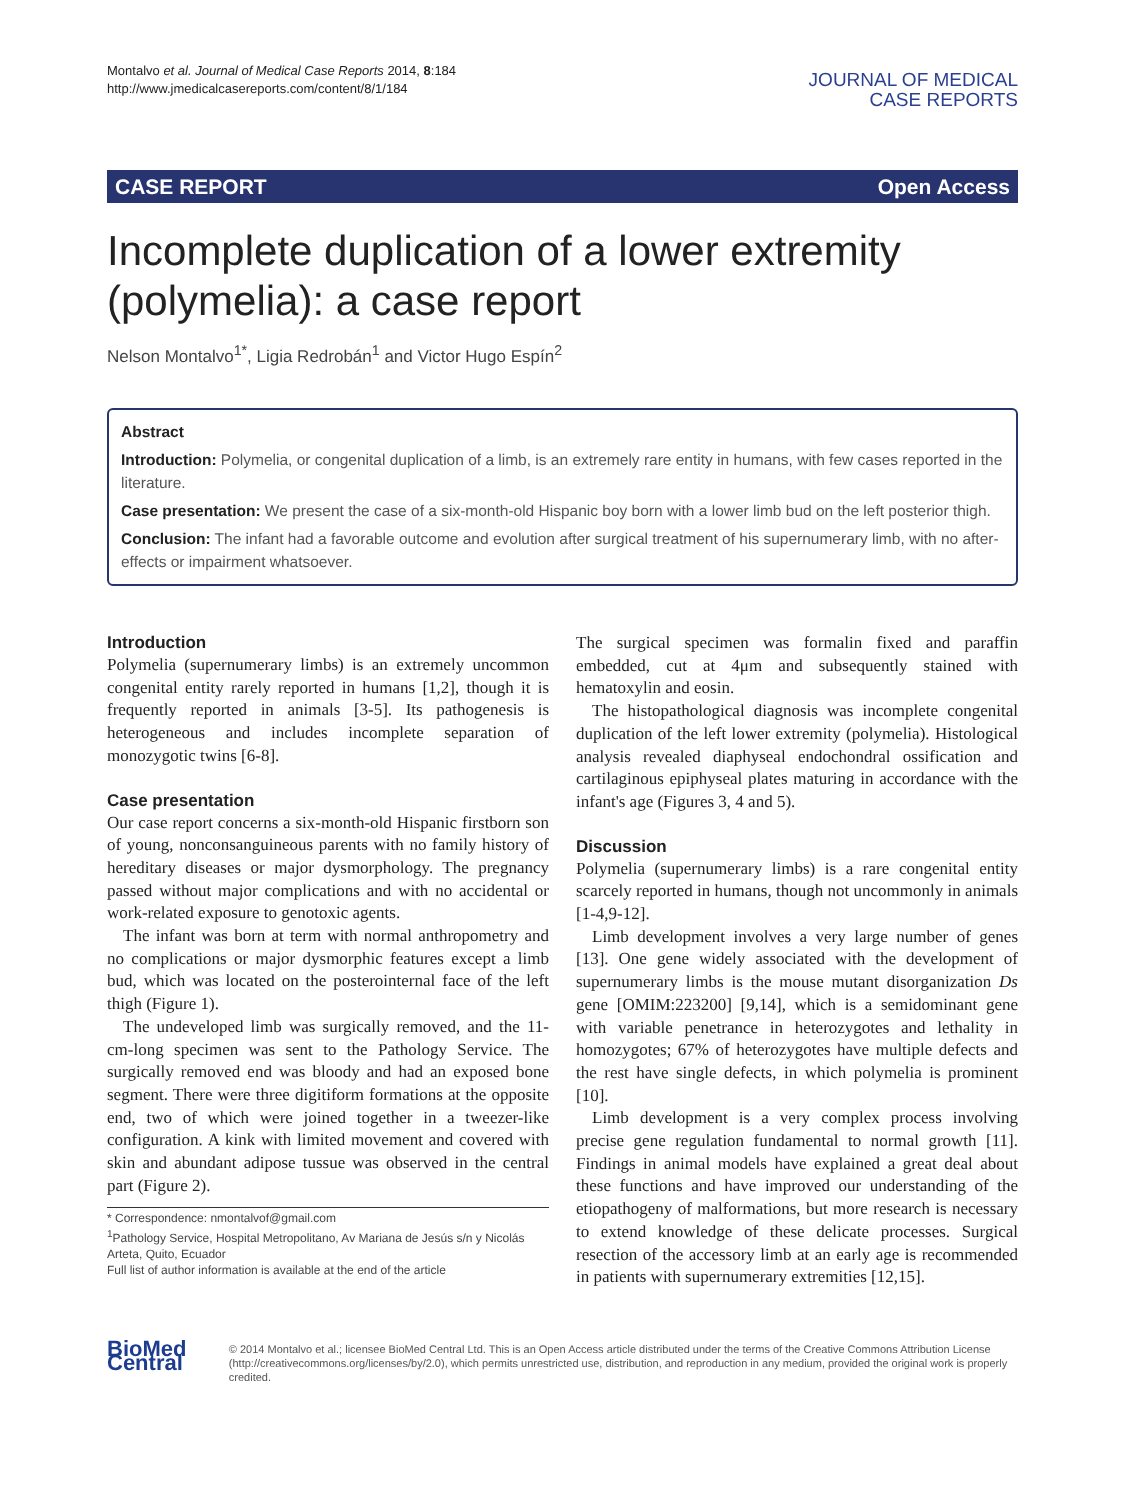Montalvo et al. Journal of Medical Case Reports 2014, 8:184
http://www.jmedicalcasereports.com/content/8/1/184
JOURNAL OF MEDICAL
CASE REPORTS
CASE REPORT Open Access
Incomplete duplication of a lower extremity (polymelia): a case report
Nelson Montalvo<sup>1*</sup>, Ligia Redrobán<sup>1</sup> and Victor Hugo Espín<sup>2</sup>
Abstract
Introduction: Polymelia, or congenital duplication of a limb, is an extremely rare entity in humans, with few cases reported in the literature.
Case presentation: We present the case of a six-month-old Hispanic boy born with a lower limb bud on the left posterior thigh.
Conclusion: The infant had a favorable outcome and evolution after surgical treatment of his supernumerary limb, with no after-effects or impairment whatsoever.
Introduction
Polymelia (supernumerary limbs) is an extremely uncommon congenital entity rarely reported in humans [1,2], though it is frequently reported in animals [3-5]. Its pathogenesis is heterogeneous and includes incomplete separation of monozygotic twins [6-8].
Case presentation
Our case report concerns a six-month-old Hispanic firstborn son of young, nonconsanguineous parents with no family history of hereditary diseases or major dysmorphology. The pregnancy passed without major complications and with no accidental or work-related exposure to genotoxic agents.
The infant was born at term with normal anthropometry and no complications or major dysmorphic features except a limb bud, which was located on the posterointernal face of the left thigh (Figure 1).
The undeveloped limb was surgically removed, and the 11-cm-long specimen was sent to the Pathology Service. The surgically removed end was bloody and had an exposed bone segment. There were three digitiform formations at the opposite end, two of which were joined together in a tweezer-like configuration. A kink with limited movement and covered with skin and abundant adipose tussue was observed in the central part (Figure 2).
* Correspondence: nmontalvof@gmail.com
<sup>1</sup> Pathology Service, Hospital Metropolitano, Av Mariana de Jesús s/n y Nicolás Arteta, Quito, Ecuador
Full list of author information is available at the end of the article
The surgical specimen was formalin fixed and paraffin embedded, cut at 4μm and subsequently stained with hematoxylin and eosin.
The histopathological diagnosis was incomplete congenital duplication of the left lower extremity (polymelia). Histological analysis revealed diaphyseal endochondral ossification and cartilaginous epiphyseal plates maturing in accordance with the infant's age (Figures 3, 4 and 5).
Discussion
Polymelia (supernumerary limbs) is a rare congenital entity scarcely reported in humans, though not uncommonly in animals [1-4,9-12].
Limb development involves a very large number of genes [13]. One gene widely associated with the development of supernumerary limbs is the mouse mutant disorganization Ds gene [OMIM:223200] [9,14], which is a semidominant gene with variable penetrance in heterozygotes and lethality in homozygotes; 67% of heterozygotes have multiple defects and the rest have single defects, in which polymelia is prominent [10].
Limb development is a very complex process involving precise gene regulation fundamental to normal growth [11]. Findings in animal models have explained a great deal about these functions and have improved our understanding of the etiopathogeny of malformations, but more research is necessary to extend knowledge of these delicate processes. Surgical resection of the accessory limb at an early age is recommended in patients with supernumerary extremities [12,15].
BioMed Central
© 2014 Montalvo et al.; licensee BioMed Central Ltd. This is an Open Access article distributed under the terms of the Creative Commons Attribution License (http://creativecommons.org/licenses/by/2.0), which permits unrestricted use, distribution, and reproduction in any medium, provided the original work is properly credited.